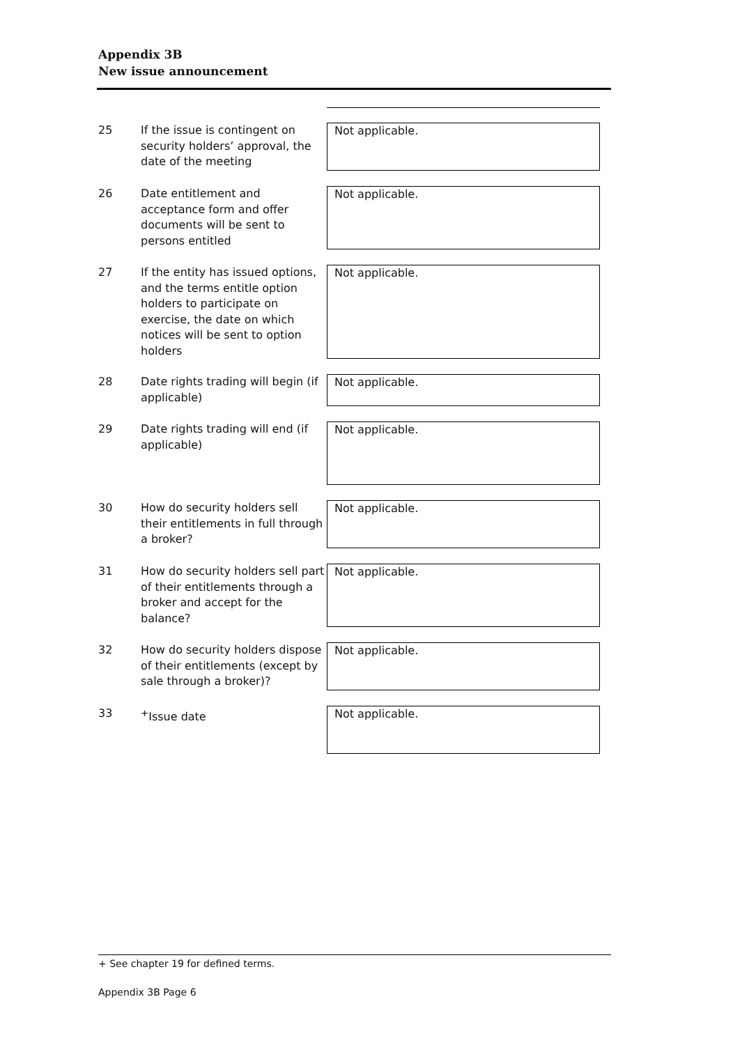Appendix 3B
New issue announcement
| 25 | If the issue is contingent on security holders’ approval, the date of the meeting | Not applicable. |
| 26 | Date entitlement and acceptance form and offer documents will be sent to persons entitled | Not applicable. |
| 27 | If the entity has issued options, and the terms entitle option holders to participate on exercise, the date on which notices will be sent to option holders | Not applicable. |
| 28 | Date rights trading will begin (if applicable) | Not applicable. |
| 29 | Date rights trading will end (if applicable) | Not applicable. |
| 30 | How do security holders sell their entitlements in full through a broker? | Not applicable. |
| 31 | How do security holders sell part of their entitlements through a broker and accept for the balance? | Not applicable. |
| 32 | How do security holders dispose of their entitlements (except by sale through a broker)? | Not applicable. |
| 33 | <sup>+</sup>Issue date | Not applicable. |
+ See chapter 19 for defined terms.
Appendix 3B Page 6